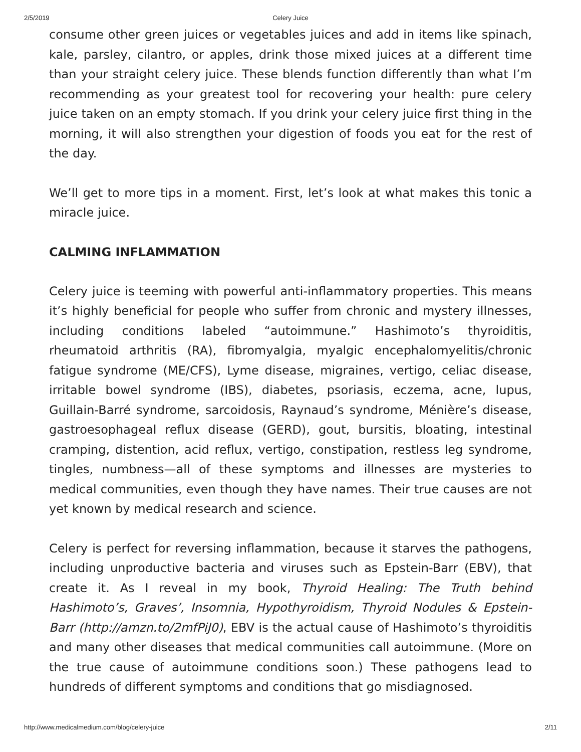2/5/2019 Celery Juice
consume other green juices or vegetables juices and add in items like spinach, kale, parsley, cilantro, or apples, drink those mixed juices at a different time than your straight celery juice. These blends function differently than what I’m recommending as your greatest tool for recovering your health: pure celery juice taken on an empty stomach. If you drink your celery juice first thing in the morning, it will also strengthen your digestion of foods you eat for the rest of the day.
We’ll get to more tips in a moment. First, let’s look at what makes this tonic a miracle juice.
CALMING INFLAMMATION
Celery juice is teeming with powerful anti-inflammatory properties. This means it’s highly beneficial for people who suffer from chronic and mystery illnesses, including conditions labeled “autoimmune.” Hashimoto’s thyroiditis, rheumatoid arthritis (RA), fibromyalgia, myalgic encephalomyelitis/chronic fatigue syndrome (ME/CFS), Lyme disease, migraines, vertigo, celiac disease, irritable bowel syndrome (IBS), diabetes, psoriasis, eczema, acne, lupus, Guillain-Barré syndrome, sarcoidosis, Raynaud’s syndrome, Ménière’s disease, gastroesophageal reflux disease (GERD), gout, bursitis, bloating, intestinal cramping, distention, acid reflux, vertigo, constipation, restless leg syndrome, tingles, numbness—all of these symptoms and illnesses are mysteries to medical communities, even though they have names. Their true causes are not yet known by medical research and science.
Celery is perfect for reversing inflammation, because it starves the pathogens, including unproductive bacteria and viruses such as Epstein-Barr (EBV), that create it. As I reveal in my book, Thyroid Healing: The Truth behind Hashimoto’s, Graves’, Insomnia, Hypothyroidism, Thyroid Nodules & Epstein-Barr (http://amzn.to/2mfPiJ0), EBV is the actual cause of Hashimoto’s thyroiditis and many other diseases that medical communities call autoimmune. (More on the true cause of autoimmune conditions soon.) These pathogens lead to hundreds of different symptoms and conditions that go misdiagnosed.
http://www.medicalmedium.com/blog/celery-juice 2/11